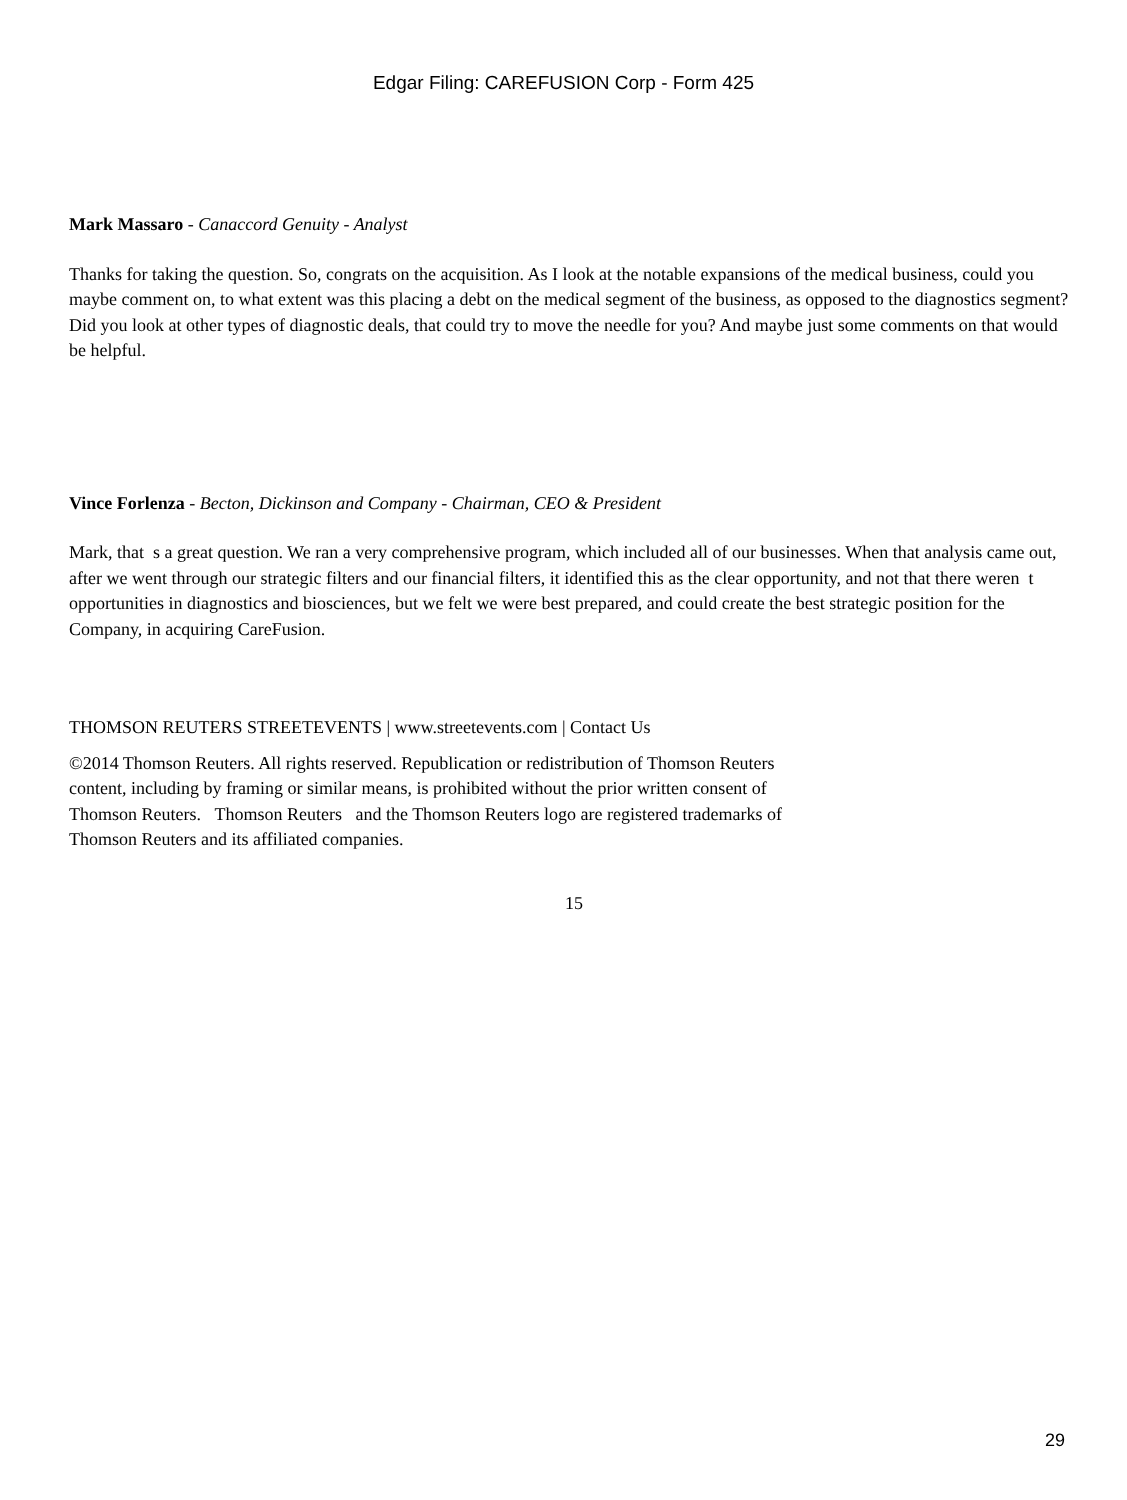Edgar Filing: CAREFUSION Corp - Form 425
Mark Massaro - Canaccord Genuity - Analyst
Thanks for taking the question. So, congrats on the acquisition. As I look at the notable expansions of the medical business, could you maybe comment on, to what extent was this placing a debt on the medical segment of the business, as opposed to the diagnostics segment? Did you look at other types of diagnostic deals, that could try to move the needle for you? And maybe just some comments on that would be helpful.
Vince Forlenza - Becton, Dickinson and Company - Chairman, CEO & President
Mark, that s a great question. We ran a very comprehensive program, which included all of our businesses. When that analysis came out, after we went through our strategic filters and our financial filters, it identified this as the clear opportunity, and not that there weren t opportunities in diagnostics and biosciences, but we felt we were best prepared, and could create the best strategic position for the Company, in acquiring CareFusion.
THOMSON REUTERS STREETEVENTS | www.streetevents.com | Contact Us
©2014 Thomson Reuters. All rights reserved. Republication or redistribution of Thomson Reuters content, including by framing or similar means, is prohibited without the prior written consent of Thomson Reuters. Thomson Reuters and the Thomson Reuters logo are registered trademarks of Thomson Reuters and its affiliated companies.
15
29